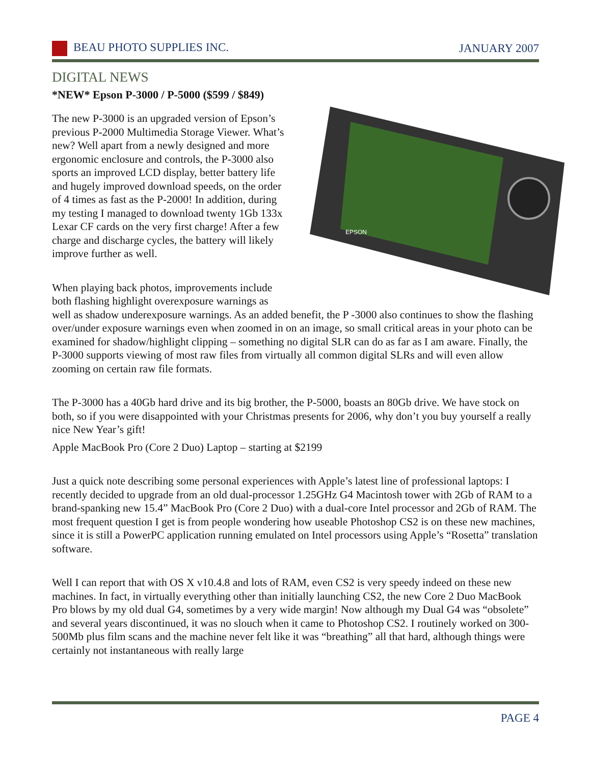BEAU PHOTO SUPPLIES INC. JANUARY 2007
DIGITAL NEWS
*NEW* Epson P-3000 / P-5000 ($599 / $849)
EPSON
The new P-3000 is an upgraded version of Epson’s previous P-2000 Multimedia Storage Viewer. What’s new? Well apart from a newly designed and more ergonomic enclosure and controls, the P-3000 also sports an improved LCD display, better battery life and hugely improved download speeds, on the order of 4 times as fast as the P-2000! In addition, during my testing I managed to download twenty 1Gb 133x Lexar CF cards on the very first charge! After a few charge and discharge cycles, the battery will likely improve further as well.
When playing back photos, improvements include both flashing highlight overexposure warnings as well as shadow underexposure warnings. As an added benefit, the P -3000 also continues to show the flashing over/under exposure warnings even when zoomed in on an image, so small critical areas in your photo can be examined for shadow/highlight clipping – something no digital SLR can do as far as I am aware. Finally, the P-3000 supports viewing of most raw files from virtually all common digital SLRs and will even allow zooming on certain raw file formats.
The P-3000 has a 40Gb hard drive and its big brother, the P-5000, boasts an 80Gb drive. We have stock on both, so if you were disappointed with your Christmas presents for 2006, why don’t you buy yourself a really nice New Year’s gift!
Apple MacBook Pro (Core 2 Duo) Laptop – starting at $2199
Just a quick note describing some personal experiences with Apple’s latest line of professional laptops: I recently decided to upgrade from an old dual-processor 1.25GHz G4 Macintosh tower with 2Gb of RAM to a brand-spanking new 15.4” MacBook Pro (Core 2 Duo) with a dual-core Intel processor and 2Gb of RAM. The most frequent question I get is from people wondering how useable Photoshop CS2 is on these new machines, since it is still a PowerPC application running emulated on Intel processors using Apple’s “Rosetta” translation software.
Well I can report that with OS X v10.4.8 and lots of RAM, even CS2 is very speedy indeed on these new machines. In fact, in virtually everything other than initially launching CS2, the new Core 2 Duo MacBook Pro blows by my old dual G4, sometimes by a very wide margin! Now although my Dual G4 was “obsolete” and several years discontinued, it was no slouch when it came to Photoshop CS2. I routinely worked on 300-500Mb plus film scans and the machine never felt like it was “breathing” all that hard, although things were certainly not instantaneous with really large
PAGE 4